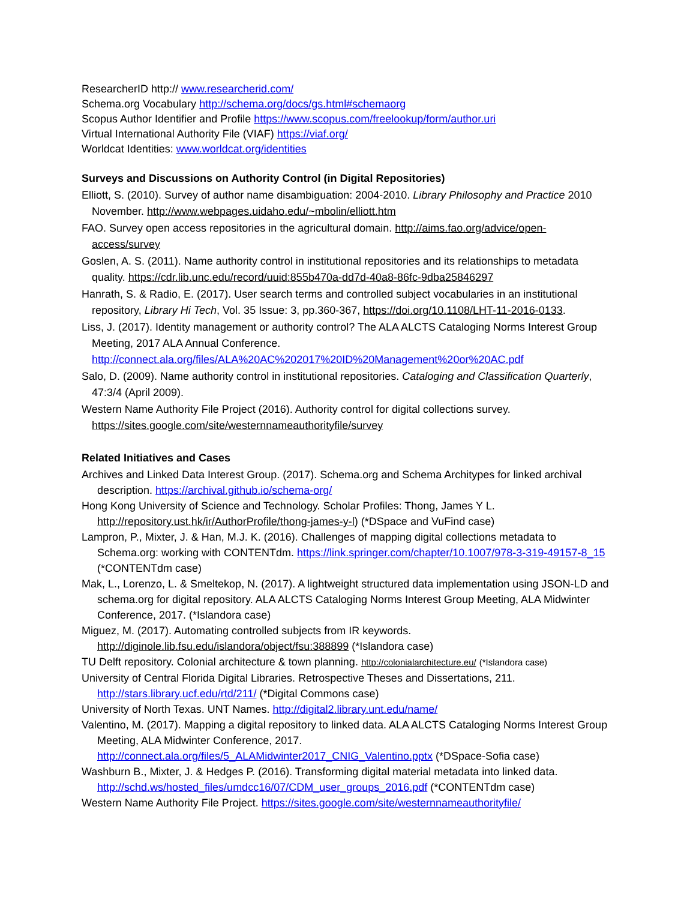ResearcherID http:// www.researcherid.com/
Schema.org Vocabulary http://schema.org/docs/gs.html#schemaorg
Scopus Author Identifier and Profile https://www.scopus.com/freelookup/form/author.uri
Virtual International Authority File (VIAF) https://viaf.org/
Worldcat Identities: www.worldcat.org/identities
Surveys and Discussions on Authority Control (in Digital Repositories)
Elliott, S. (2010). Survey of author name disambiguation: 2004-2010. Library Philosophy and Practice 2010 November. http://www.webpages.uidaho.edu/~mbolin/elliott.htm
FAO. Survey open access repositories in the agricultural domain. http://aims.fao.org/advice/open-access/survey
Goslen, A. S. (2011). Name authority control in institutional repositories and its relationships to metadata quality. https://cdr.lib.unc.edu/record/uuid:855b470a-dd7d-40a8-86fc-9dba25846297
Hanrath, S. & Radio, E. (2017). User search terms and controlled subject vocabularies in an institutional repository, Library Hi Tech, Vol. 35 Issue: 3, pp.360-367, https://doi.org/10.1108/LHT-11-2016-0133.
Liss, J. (2017). Identity management or authority control? The ALA ALCTS Cataloging Norms Interest Group Meeting, 2017 ALA Annual Conference. http://connect.ala.org/files/ALA%20AC%202017%20ID%20Management%20or%20AC.pdf
Salo, D. (2009). Name authority control in institutional repositories. Cataloging and Classification Quarterly, 47:3/4 (April 2009).
Western Name Authority File Project (2016). Authority control for digital collections survey. https://sites.google.com/site/westernnameauthorityfile/survey
Related Initiatives and Cases
Archives and Linked Data Interest Group. (2017). Schema.org and Schema Architypes for linked archival description. https://archival.github.io/schema-org/
Hong Kong University of Science and Technology. Scholar Profiles: Thong, James Y L. http://repository.ust.hk/ir/AuthorProfile/thong-james-y-l) (*DSpace and VuFind case)
Lampron, P., Mixter, J. & Han, M.J. K. (2016). Challenges of mapping digital collections metadata to Schema.org: working with CONTENTdm. https://link.springer.com/chapter/10.1007/978-3-319-49157-8_15 (*CONTENTdm case)
Mak, L., Lorenzo, L. & Smeltekop, N. (2017). A lightweight structured data implementation using JSON-LD and schema.org for digital repository. ALA ALCTS Cataloging Norms Interest Group Meeting, ALA Midwinter Conference, 2017. (*Islandora case)
Miguez, M. (2017). Automating controlled subjects from IR keywords. http://diginole.lib.fsu.edu/islandora/object/fsu:388899 (*Islandora case)
TU Delft repository. Colonial architecture & town planning. http://colonialarchitecture.eu/ (*Islandora case)
University of Central Florida Digital Libraries. Retrospective Theses and Dissertations, 211. http://stars.library.ucf.edu/rtd/211/ (*Digital Commons case)
University of North Texas. UNT Names. http://digital2.library.unt.edu/name/
Valentino, M. (2017). Mapping a digital repository to linked data. ALA ALCTS Cataloging Norms Interest Group Meeting, ALA Midwinter Conference, 2017. http://connect.ala.org/files/5_ALAMidwinter2017_CNIG_Valentino.pptx (*DSpace-Sofia case)
Washburn B., Mixter, J. & Hedges P. (2016). Transforming digital material metadata into linked data. http://schd.ws/hosted_files/umdcc16/07/CDM_user_groups_2016.pdf (*CONTENTdm case)
Western Name Authority File Project. https://sites.google.com/site/westernnameauthorityfile/